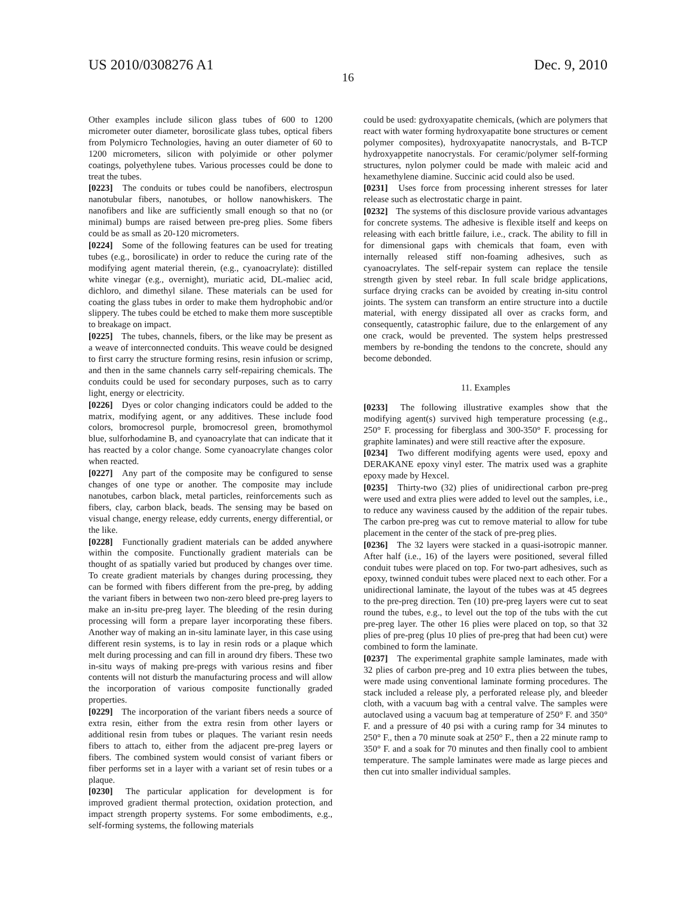US 2010/0308276 A1 Dec. 9, 2010
16
Other examples include silicon glass tubes of 600 to 1200 micrometer outer diameter, borosilicate glass tubes, optical fibers from Polymicro Technologies, having an outer diameter of 60 to 1200 micrometers, silicon with polyimide or other polymer coatings, polyethylene tubes. Various processes could be done to treat the tubes.
[0223] The conduits or tubes could be nanofibers, electrospun nanotubular fibers, nanotubes, or hollow nanowhiskers. The nanofibers and like are sufficiently small enough so that no (or minimal) bumps are raised between pre-preg plies. Some fibers could be as small as 20-120 micrometers.
[0224] Some of the following features can be used for treating tubes (e.g., borosilicate) in order to reduce the curing rate of the modifying agent material therein, (e.g., cyanoacrylate): distilled white vinegar (e.g., overnight), muriatic acid, DL-maliec acid, dichloro, and dimethyl silane. These materials can be used for coating the glass tubes in order to make them hydrophobic and/or slippery. The tubes could be etched to make them more susceptible to breakage on impact.
[0225] The tubes, channels, fibers, or the like may be present as a weave of interconnected conduits. This weave could be designed to first carry the structure forming resins, resin infusion or scrimp, and then in the same channels carry self-repairing chemicals. The conduits could be used for secondary purposes, such as to carry light, energy or electricity.
[0226] Dyes or color changing indicators could be added to the matrix, modifying agent, or any additives. These include food colors, bromocresol purple, bromocresol green, bromothymol blue, sulforhodamine B, and cyanoacrylate that can indicate that it has reacted by a color change. Some cyanoacrylate changes color when reacted.
[0227] Any part of the composite may be configured to sense changes of one type or another. The composite may include nanotubes, carbon black, metal particles, reinforcements such as fibers, clay, carbon black, beads. The sensing may be based on visual change, energy release, eddy currents, energy differential, or the like.
[0228] Functionally gradient materials can be added anywhere within the composite. Functionally gradient materials can be thought of as spatially varied but produced by changes over time. To create gradient materials by changes during processing, they can be formed with fibers different from the pre-preg, by adding the variant fibers in between two non-zero bleed pre-preg layers to make an in-situ pre-preg layer. The bleeding of the resin during processing will form a prepare layer incorporating these fibers. Another way of making an in-situ laminate layer, in this case using different resin systems, is to lay in resin rods or a plaque which melt during processing and can fill in around dry fibers. These two in-situ ways of making pre-pregs with various resins and fiber contents will not disturb the manufacturing process and will allow the incorporation of various composite functionally graded properties.
[0229] The incorporation of the variant fibers needs a source of extra resin, either from the extra resin from other layers or additional resin from tubes or plaques. The variant resin needs fibers to attach to, either from the adjacent pre-preg layers or fibers. The combined system would consist of variant fibers or fiber performs set in a layer with a variant set of resin tubes or a plaque.
[0230] The particular application for development is for improved gradient thermal protection, oxidation protection, and impact strength property systems. For some embodiments, e.g., self-forming systems, the following materials
could be used: gydroxyapatite chemicals, (which are polymers that react with water forming hydroxyapatite bone structures or cement polymer composites), hydroxyapatite nanocrystals, and B-TCP hydroxyappetite nanocrystals. For ceramic/polymer self-forming structures, nylon polymer could be made with maleic acid and hexamethylene diamine. Succinic acid could also be used.
[0231] Uses force from processing inherent stresses for later release such as electrostatic charge in paint.
[0232] The systems of this disclosure provide various advantages for concrete systems. The adhesive is flexible itself and keeps on releasing with each brittle failure, i.e., crack. The ability to fill in for dimensional gaps with chemicals that foam, even with internally released stiff non-foaming adhesives, such as cyanoacrylates. The self-repair system can replace the tensile strength given by steel rebar. In full scale bridge applications, surface drying cracks can be avoided by creating in-situ control joints. The system can transform an entire structure into a ductile material, with energy dissipated all over as cracks form, and consequently, catastrophic failure, due to the enlargement of any one crack, would be prevented. The system helps prestressed members by re-bonding the tendons to the concrete, should any become debonded.
11. Examples
[0233] The following illustrative examples show that the modifying agent(s) survived high temperature processing (e.g., 250° F. processing for fiberglass and 300-350° F. processing for graphite laminates) and were still reactive after the exposure.
[0234] Two different modifying agents were used, epoxy and DERAKANE epoxy vinyl ester. The matrix used was a graphite epoxy made by Hexcel.
[0235] Thirty-two (32) plies of unidirectional carbon pre-preg were used and extra plies were added to level out the samples, i.e., to reduce any waviness caused by the addition of the repair tubes. The carbon pre-preg was cut to remove material to allow for tube placement in the center of the stack of pre-preg plies.
[0236] The 32 layers were stacked in a quasi-isotropic manner. After half (i.e., 16) of the layers were positioned, several filled conduit tubes were placed on top. For two-part adhesives, such as epoxy, twinned conduit tubes were placed next to each other. For a unidirectional laminate, the layout of the tubes was at 45 degrees to the pre-preg direction. Ten (10) pre-preg layers were cut to seat round the tubes, e.g., to level out the top of the tubs with the cut pre-preg layer. The other 16 plies were placed on top, so that 32 plies of pre-preg (plus 10 plies of pre-preg that had been cut) were combined to form the laminate.
[0237] The experimental graphite sample laminates, made with 32 plies of carbon pre-preg and 10 extra plies between the tubes, were made using conventional laminate forming procedures. The stack included a release ply, a perforated release ply, and bleeder cloth, with a vacuum bag with a central valve. The samples were autoclaved using a vacuum bag at temperature of 250° F. and 350° F. and a pressure of 40 psi with a curing ramp for 34 minutes to 250° F., then a 70 minute soak at 250° F., then a 22 minute ramp to 350° F. and a soak for 70 minutes and then finally cool to ambient temperature. The sample laminates were made as large pieces and then cut into smaller individual samples.